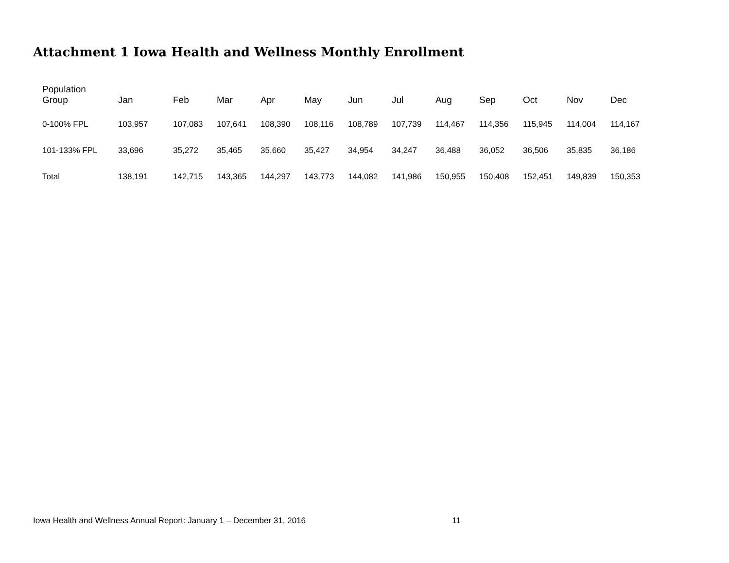Attachment 1 Iowa Health and Wellness Monthly Enrollment
| Population Group | Jan | Feb | Mar | Apr | May | Jun | Jul | Aug | Sep | Oct | Nov | Dec |
| --- | --- | --- | --- | --- | --- | --- | --- | --- | --- | --- | --- | --- |
| 0-100% FPL | 103,957 | 107,083 | 107,641 | 108,390 | 108,116 | 108,789 | 107,739 | 114,467 | 114,356 | 115,945 | 114,004 | 114,167 |
| 101-133% FPL | 33,696 | 35,272 | 35,465 | 35,660 | 35,427 | 34,954 | 34,247 | 36,488 | 36,052 | 36,506 | 35,835 | 36,186 |
| Total | 138,191 | 142,715 | 143,365 | 144,297 | 143,773 | 144,082 | 141,986 | 150,955 | 150,408 | 152,451 | 149,839 | 150,353 |
Iowa Health and Wellness Annual Report: January 1 – December 31, 2016 11